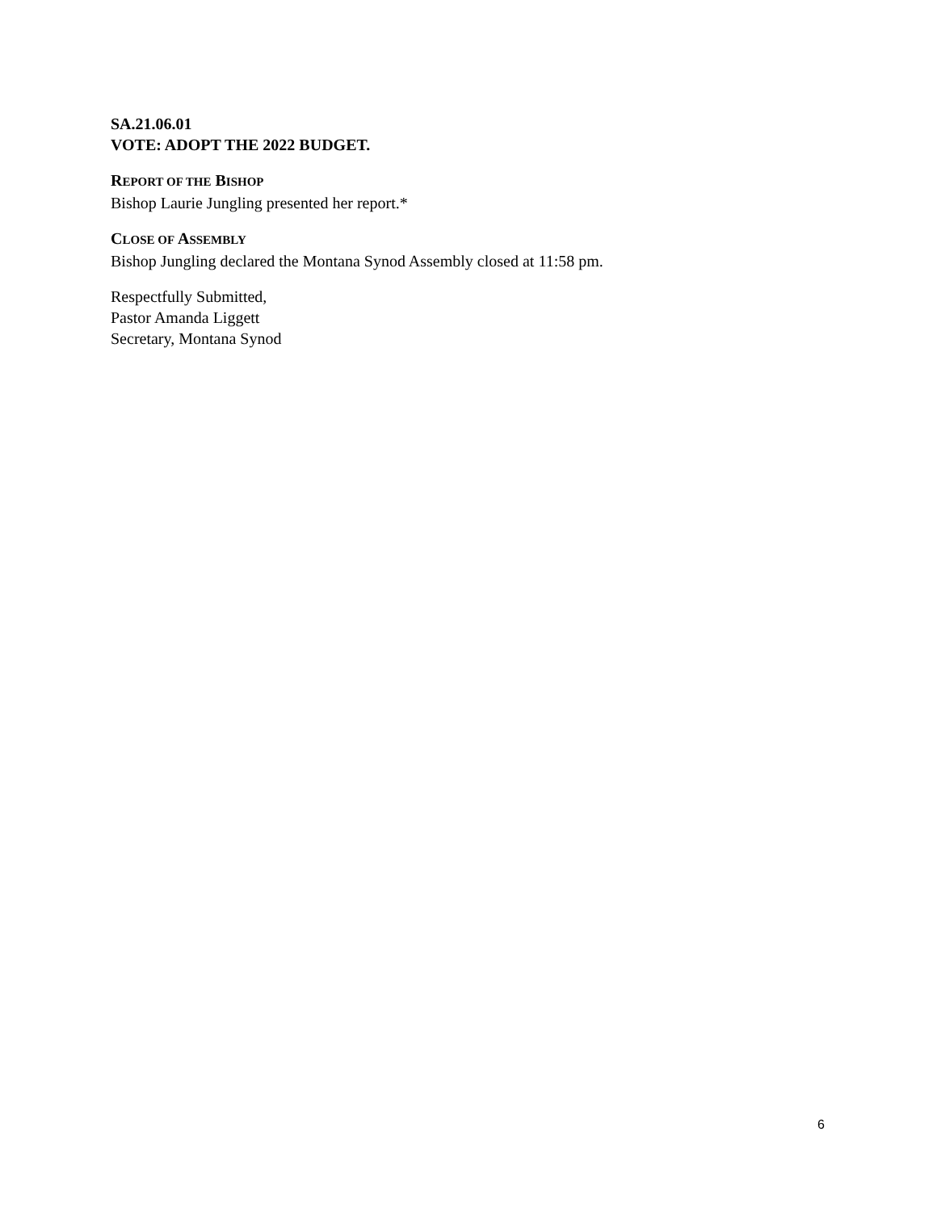SA.21.06.01
VOTE: ADOPT THE 2022 BUDGET.
REPORT OF THE BISHOP
Bishop Laurie Jungling presented her report.*
CLOSE OF ASSEMBLY
Bishop Jungling declared the Montana Synod Assembly closed at 11:58 pm.
Respectfully Submitted,
Pastor Amanda Liggett
Secretary, Montana Synod
6